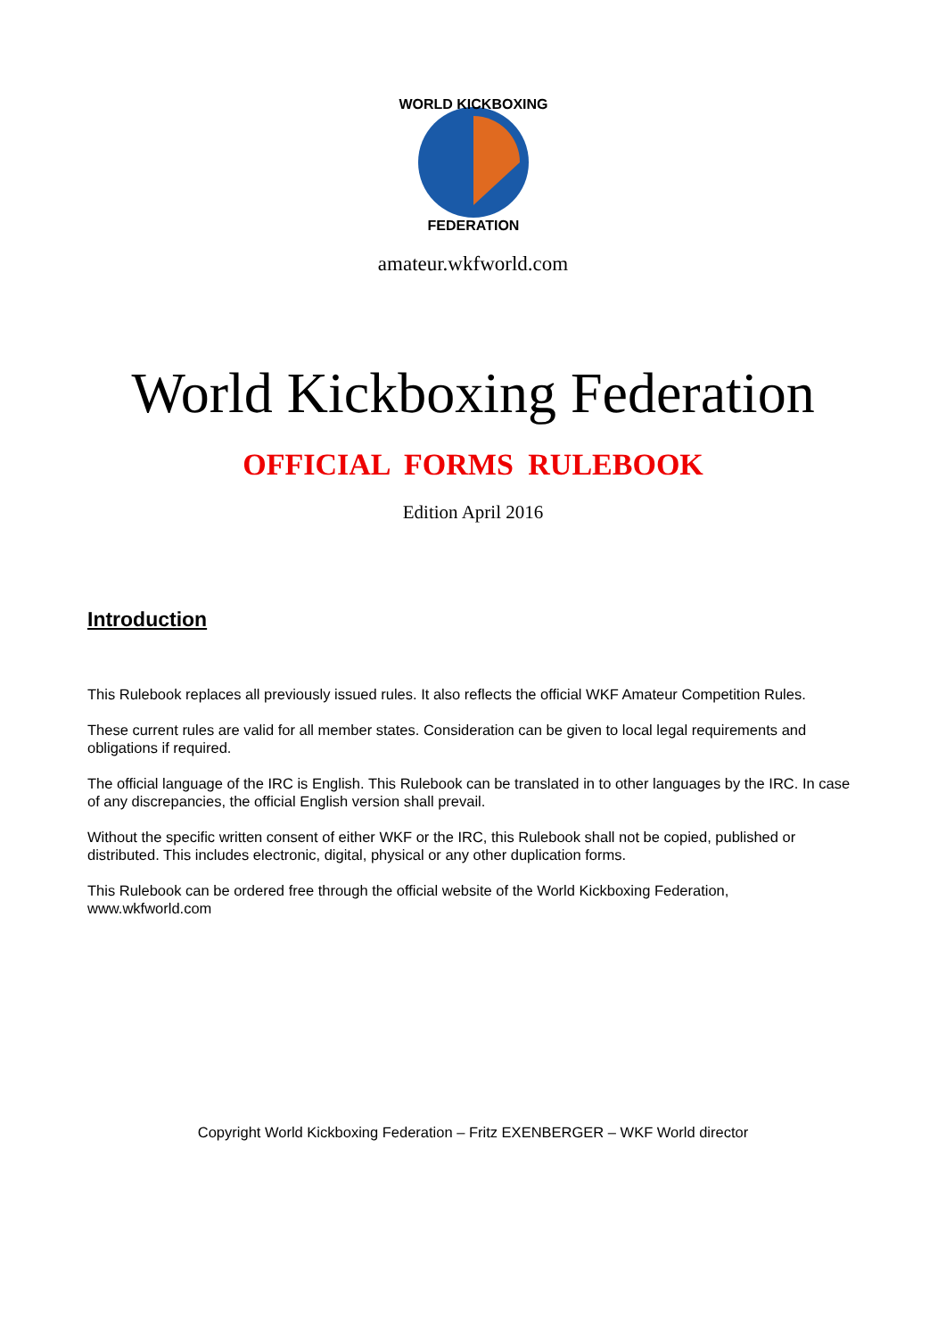WORLD KICKBOXING
FEDERATION
amateur.wkfworld.com
World Kickboxing Federation
OFFICIAL FORMS RULEBOOK
Edition April 2016
Introduction
This Rulebook replaces all previously issued rules. It also reflects the official WKF Amateur Competition Rules.
These current rules are valid for all member states. Consideration can be given to local legal requirements and obligations if required.
The official language of the IRC is English. This Rulebook can be translated in to other languages by the IRC. In case of any discrepancies, the official English version shall prevail.
Without the specific written consent of either WKF or the IRC, this Rulebook shall not be copied, published or distributed. This includes electronic, digital, physical or any other duplication forms.
This Rulebook can be ordered free through the official website of the World Kickboxing Federation, www.wkfworld.com
Copyright World Kickboxing Federation – Fritz EXENBERGER – WKF World director